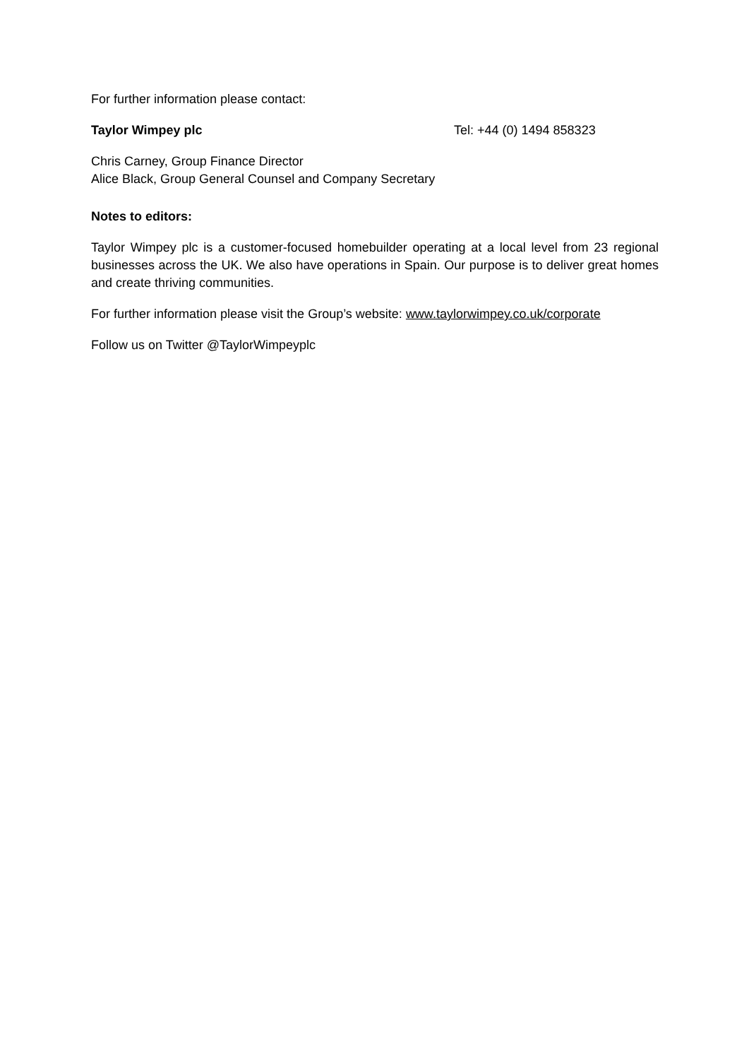For further information please contact:
Taylor Wimpey plc Tel: +44 (0) 1494 858323
Chris Carney, Group Finance Director
Alice Black, Group General Counsel and Company Secretary
Notes to editors:
Taylor Wimpey plc is a customer-focused homebuilder operating at a local level from 23 regional businesses across the UK. We also have operations in Spain. Our purpose is to deliver great homes and create thriving communities.
For further information please visit the Group’s website: www.taylorwimpey.co.uk/corporate
Follow us on Twitter @TaylorWimpeyplc